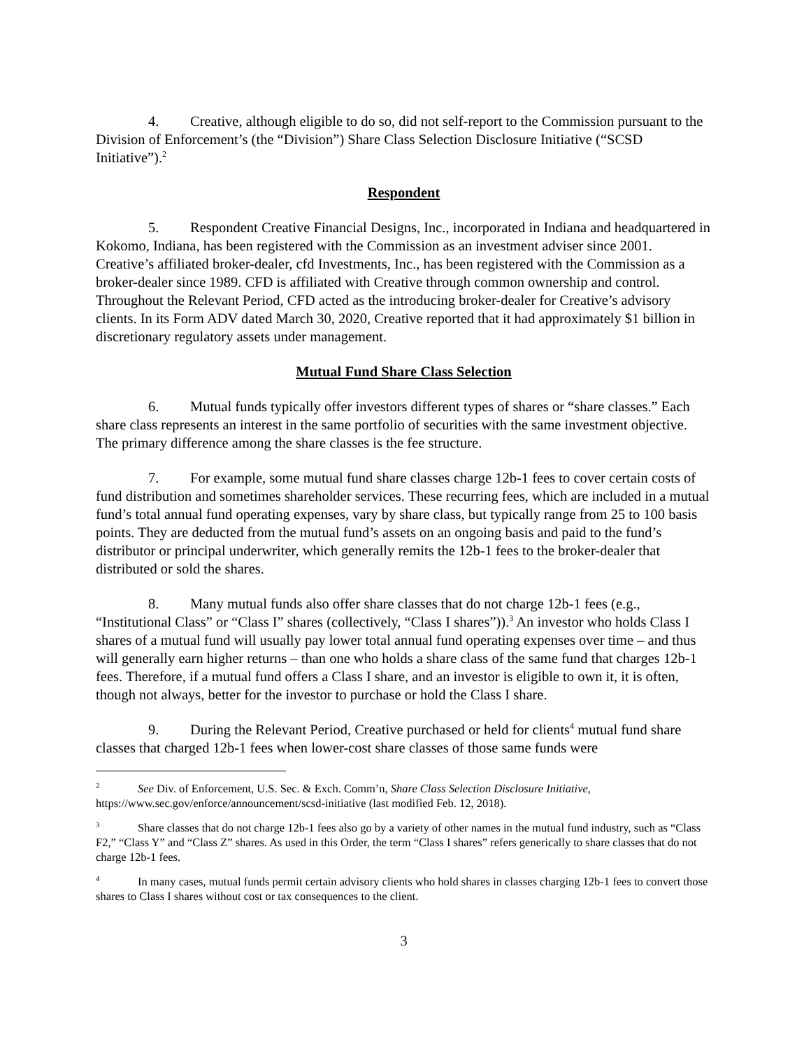4. Creative, although eligible to do so, did not self-report to the Commission pursuant to the Division of Enforcement’s (the “Division”) Share Class Selection Disclosure Initiative (“SCSD Initiative”).<sup>2</sup>
Respondent
5. Respondent Creative Financial Designs, Inc., incorporated in Indiana and headquartered in Kokomo, Indiana, has been registered with the Commission as an investment adviser since 2001. Creative’s affiliated broker-dealer, cfd Investments, Inc., has been registered with the Commission as a broker-dealer since 1989. CFD is affiliated with Creative through common ownership and control. Throughout the Relevant Period, CFD acted as the introducing broker-dealer for Creative’s advisory clients. In its Form ADV dated March 30, 2020, Creative reported that it had approximately $1 billion in discretionary regulatory assets under management.
Mutual Fund Share Class Selection
6. Mutual funds typically offer investors different types of shares or “share classes.” Each share class represents an interest in the same portfolio of securities with the same investment objective. The primary difference among the share classes is the fee structure.
7. For example, some mutual fund share classes charge 12b-1 fees to cover certain costs of fund distribution and sometimes shareholder services. These recurring fees, which are included in a mutual fund’s total annual fund operating expenses, vary by share class, but typically range from 25 to 100 basis points. They are deducted from the mutual fund’s assets on an ongoing basis and paid to the fund’s distributor or principal underwriter, which generally remits the 12b-1 fees to the broker-dealer that distributed or sold the shares.
8. Many mutual funds also offer share classes that do not charge 12b-1 fees (e.g., “Institutional Class” or “Class I” shares (collectively, “Class I shares”)).<sup>3</sup> An investor who holds Class I shares of a mutual fund will usually pay lower total annual fund operating expenses over time – and thus will generally earn higher returns – than one who holds a share class of the same fund that charges 12b-1 fees. Therefore, if a mutual fund offers a Class I share, and an investor is eligible to own it, it is often, though not always, better for the investor to purchase or hold the Class I share.
9. During the Relevant Period, Creative purchased or held for clients<sup>4</sup> mutual fund share classes that charged 12b-1 fees when lower-cost share classes of those same funds were
<sup>2</sup> See Div. of Enforcement, U.S. Sec. & Exch. Comm’n, Share Class Selection Disclosure Initiative, https://www.sec.gov/enforce/announcement/scsd-initiative (last modified Feb. 12, 2018).
<sup>3</sup> Share classes that do not charge 12b-1 fees also go by a variety of other names in the mutual fund industry, such as “Class F2,” “Class Y” and “Class Z” shares. As used in this Order, the term “Class I shares” refers generically to share classes that do not charge 12b-1 fees.
<sup>4</sup> In many cases, mutual funds permit certain advisory clients who hold shares in classes charging 12b-1 fees to convert those shares to Class I shares without cost or tax consequences to the client.
3